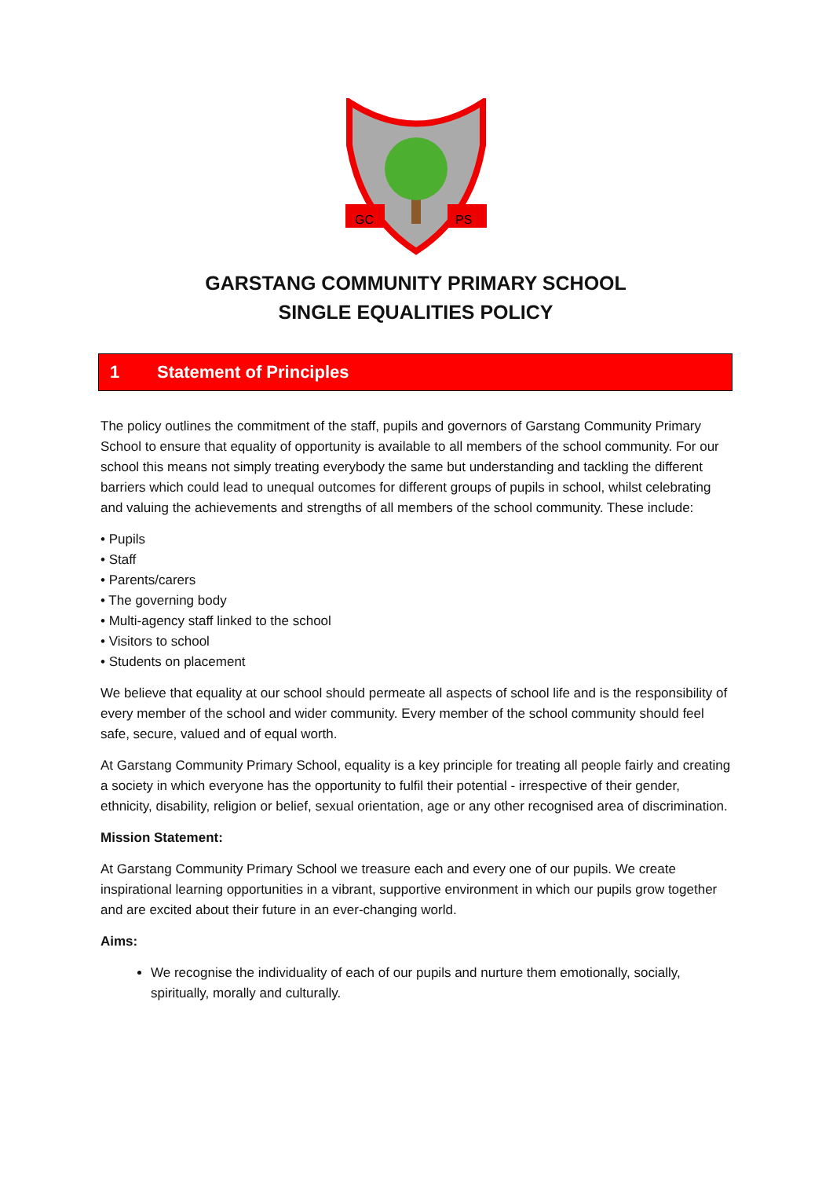GC
PS
GARSTANG COMMUNITY PRIMARY SCHOOL
SINGLE EQUALITIES POLICY
1 Statement of Principles
The policy outlines the commitment of the staff, pupils and governors of Garstang Community Primary School to ensure that equality of opportunity is available to all members of the school community. For our school this means not simply treating everybody the same but understanding and tackling the different barriers which could lead to unequal outcomes for different groups of pupils in school, whilst celebrating and valuing the achievements and strengths of all members of the school community. These include:
• Pupils
• Staff
• Parents/carers
• The governing body
• Multi-agency staff linked to the school
• Visitors to school
• Students on placement
We believe that equality at our school should permeate all aspects of school life and is the responsibility of every member of the school and wider community. Every member of the school community should feel safe, secure, valued and of equal worth.
At Garstang Community Primary School, equality is a key principle for treating all people fairly and creating a society in which everyone has the opportunity to fulfil their potential - irrespective of their gender, ethnicity, disability, religion or belief, sexual orientation, age or any other recognised area of discrimination.
Mission Statement:
At Garstang Community Primary School we treasure each and every one of our pupils. We create inspirational learning opportunities in a vibrant, supportive environment in which our pupils grow together and are excited about their future in an ever-changing world.
Aims:
We recognise the individuality of each of our pupils and nurture them emotionally, socially, spiritually, morally and culturally.